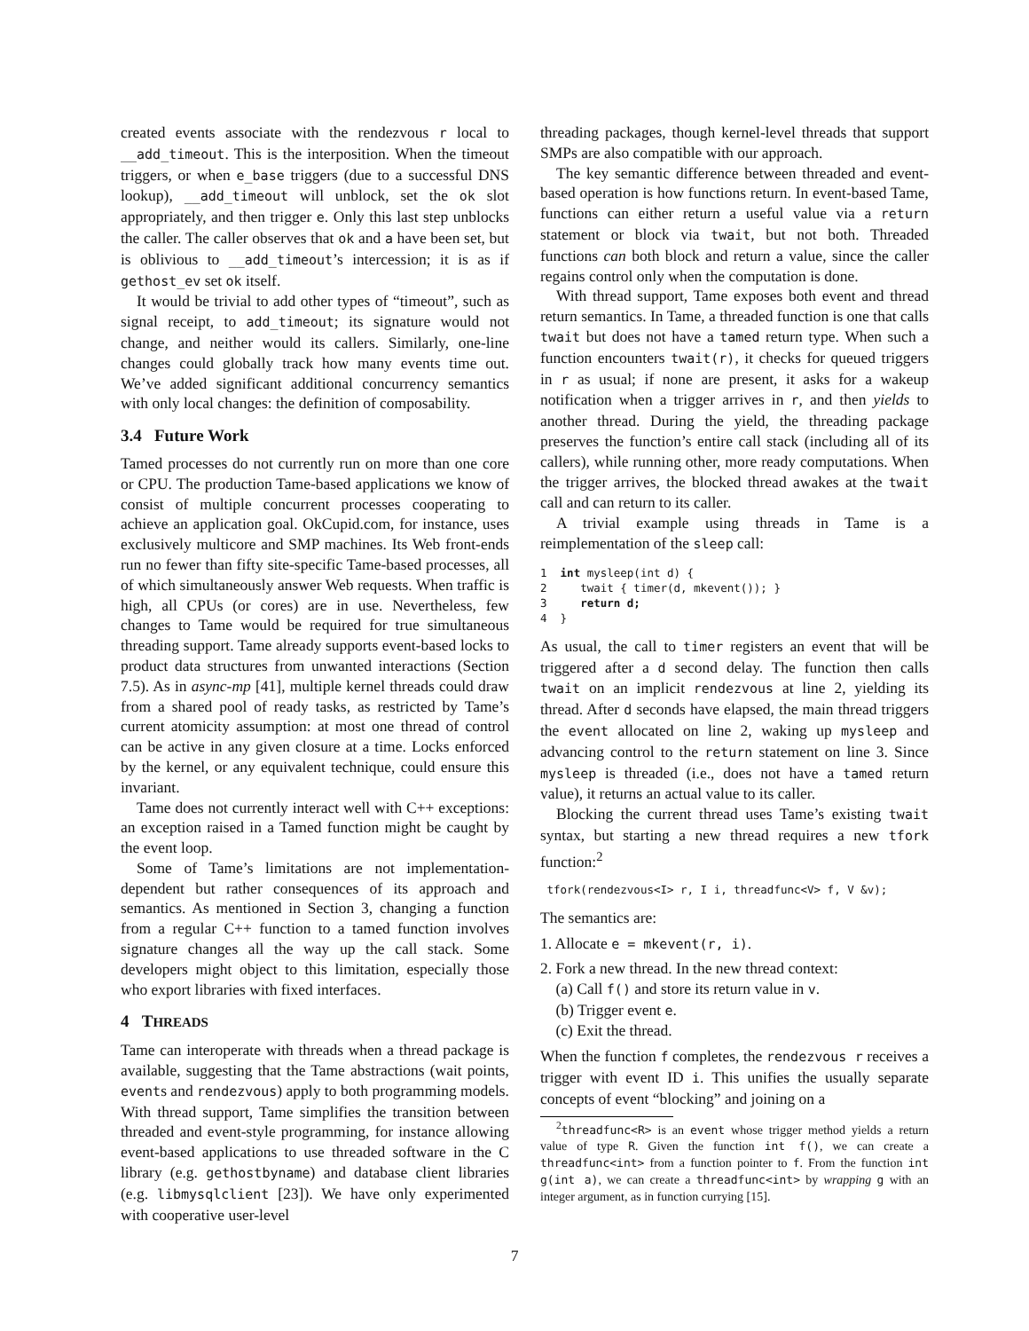created events associate with the rendezvous r local to __add_timeout. This is the interposition. When the timeout triggers, or when e_base triggers (due to a successful DNS lookup), __add_timeout will unblock, set the ok slot appropriately, and then trigger e. Only this last step unblocks the caller. The caller observes that ok and a have been set, but is oblivious to __add_timeout’s intercession; it is as if gethost_ev set ok itself.
It would be trivial to add other types of “timeout”, such as signal receipt, to add_timeout; its signature would not change, and neither would its callers. Similarly, one-line changes could globally track how many events time out. We’ve added significant additional concurrency semantics with only local changes: the definition of composability.
3.4 Future Work
Tamed processes do not currently run on more than one core or CPU. The production Tame-based applications we know of consist of multiple concurrent processes cooperating to achieve an application goal. OkCupid.com, for instance, uses exclusively multicore and SMP machines. Its Web front-ends run no fewer than fifty site-specific Tame-based processes, all of which simultaneously answer Web requests. When traffic is high, all CPUs (or cores) are in use. Nevertheless, few changes to Tame would be required for true simultaneous threading support. Tame already supports event-based locks to product data structures from unwanted interactions (Section 7.5). As in async-mp [41], multiple kernel threads could draw from a shared pool of ready tasks, as restricted by Tame’s current atomicity assumption: at most one thread of control can be active in any given closure at a time. Locks enforced by the kernel, or any equivalent technique, could ensure this invariant.
Tame does not currently interact well with C++ exceptions: an exception raised in a Tamed function might be caught by the event loop.
Some of Tame’s limitations are not implementation-dependent but rather consequences of its approach and semantics. As mentioned in Section 3, changing a function from a regular C++ function to a tamed function involves signature changes all the way up the call stack. Some developers might object to this limitation, especially those who export libraries with fixed interfaces.
4 THREADS
Tame can interoperate with threads when a thread package is available, suggesting that the Tame abstractions (wait points, events and rendezvous) apply to both programming models. With thread support, Tame simplifies the transition between threaded and event-style programming, for instance allowing event-based applications to use threaded software in the C library (e.g. gethostbyname) and database client libraries (e.g. libmysqlclient [23]). We have only experimented with cooperative user-level
threading packages, though kernel-level threads that support SMPs are also compatible with our approach.
The key semantic difference between threaded and event-based operation is how functions return. In event-based Tame, functions can either return a useful value via a return statement or block via twait, but not both. Threaded functions can both block and return a value, since the caller regains control only when the computation is done.
With thread support, Tame exposes both event and thread return semantics. In Tame, a threaded function is one that calls twait but does not have a tamed return type. When such a function encounters twait(r), it checks for queued triggers in r as usual; if none are present, it asks for a wakeup notification when a trigger arrives in r, and then yields to another thread. During the yield, the threading package preserves the function’s entire call stack (including all of its callers), while running other, more ready computations. When the trigger arrives, the blocked thread awakes at the twait call and can return to its caller.
A trivial example using threads in Tame is a reimplementation of the sleep call:
1  int mysleep(int d) {
2     twait { timer(d, mkevent()); }
3     return d;
4  }
As usual, the call to timer registers an event that will be triggered after a d second delay. The function then calls twait on an implicit rendezvous at line 2, yielding its thread. After d seconds have elapsed, the main thread triggers the event allocated on line 2, waking up mysleep and advancing control to the return statement on line 3. Since mysleep is threaded (i.e., does not have a tamed return value), it returns an actual value to its caller.
Blocking the current thread uses Tame’s existing twait syntax, but starting a new thread requires a new tfork function:<sup>2</sup>
 tfork(rendezvous<I> r, I i, threadfunc<V> f, V &v);
The semantics are:
1. Allocate e = mkevent(r, i).
2. Fork a new thread. In the new thread context:
(a) Call f() and store its return value in v.
(b) Trigger event e.
(c) Exit the thread.
When the function f completes, the rendezvous r receives a trigger with event ID i. This unifies the usually separate concepts of event “blocking” and joining on a
<sup>2</sup> threadfunc<R> is an event whose trigger method yields a return value of type R. Given the function int f(), we can create a threadfunc<int> from a function pointer to f. From the function int g(int a), we can create a threadfunc<int> by wrapping g with an integer argument, as in function currying [15].
7